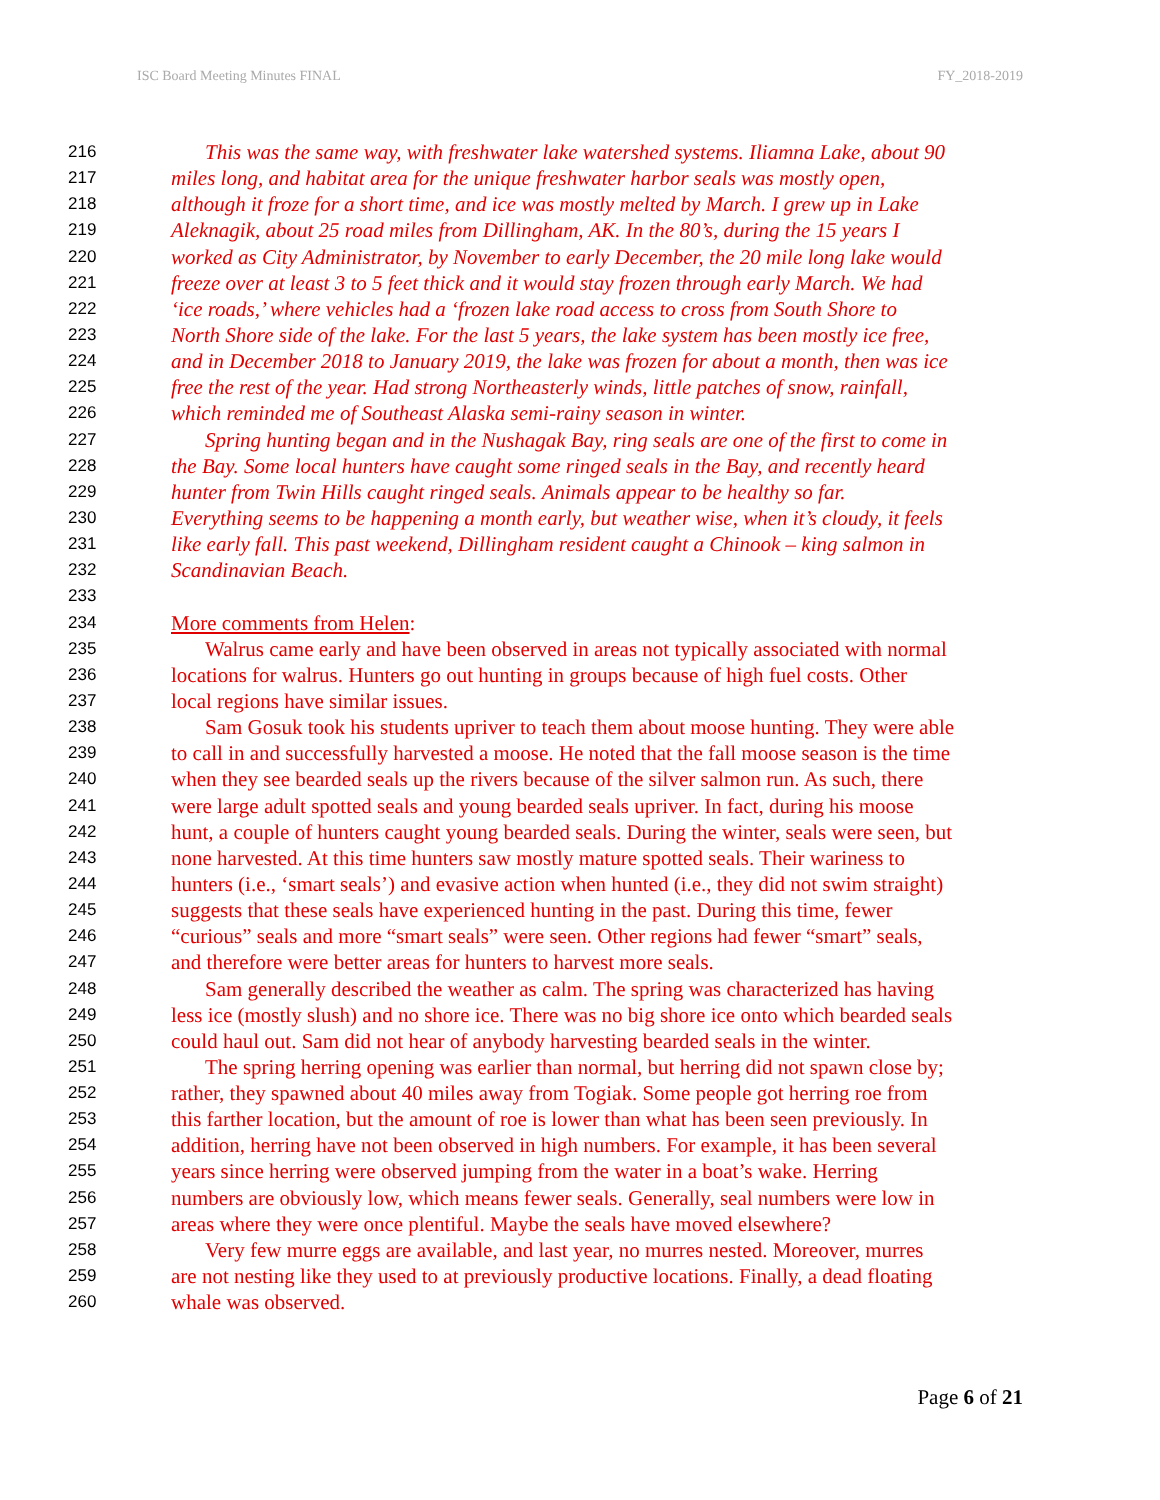ISC Board Meeting Minutes FINAL FY_2018-2019
216 This was the same way, with freshwater lake watershed systems. Iliamna Lake, about 90
217 miles long, and habitat area for the unique freshwater harbor seals was mostly open,
218 although it froze for a short time, and ice was mostly melted by March. I grew up in Lake
219 Aleknagik, about 25 road miles from Dillingham, AK. In the 80’s, during the 15 years I
220 worked as City Administrator, by November to early December, the 20 mile long lake would
221 freeze over at least 3 to 5 feet thick and it would stay frozen through early March. We had
222 ‘ice roads,’ where vehicles had a ‘frozen lake road access to cross from South Shore to
223 North Shore side of the lake. For the last 5 years, the lake system has been mostly ice free,
224 and in December 2018 to January 2019, the lake was frozen for about a month, then was ice
225 free the rest of the year. Had strong Northeasterly winds, little patches of snow, rainfall,
226 which reminded me of Southeast Alaska semi-rainy season in winter.
227 Spring hunting began and in the Nushagak Bay, ring seals are one of the first to come in
228 the Bay. Some local hunters have caught some ringed seals in the Bay, and recently heard
229 hunter from Twin Hills caught ringed seals. Animals appear to be healthy so far.
230 Everything seems to be happening a month early, but weather wise, when it’s cloudy, it feels
231 like early fall. This past weekend, Dillingham resident caught a Chinook – king salmon in
232 Scandinavian Beach.
233
234 More comments from Helen:
235 Walrus came early and have been observed in areas not typically associated with normal
236 locations for walrus. Hunters go out hunting in groups because of high fuel costs. Other
237 local regions have similar issues.
238 Sam Gosuk took his students upriver to teach them about moose hunting. They were able
239 to call in and successfully harvested a moose. He noted that the fall moose season is the time
240 when they see bearded seals up the rivers because of the silver salmon run. As such, there
241 were large adult spotted seals and young bearded seals upriver. In fact, during his moose
242 hunt, a couple of hunters caught young bearded seals. During the winter, seals were seen, but
243 none harvested. At this time hunters saw mostly mature spotted seals. Their wariness to
244 hunters (i.e., ‘smart seals’) and evasive action when hunted (i.e., they did not swim straight)
245 suggests that these seals have experienced hunting in the past. During this time, fewer
246 “curious” seals and more “smart seals” were seen. Other regions had fewer “smart” seals,
247 and therefore were better areas for hunters to harvest more seals.
248 Sam generally described the weather as calm. The spring was characterized has having
249 less ice (mostly slush) and no shore ice. There was no big shore ice onto which bearded seals
250 could haul out. Sam did not hear of anybody harvesting bearded seals in the winter.
251 The spring herring opening was earlier than normal, but herring did not spawn close by;
252 rather, they spawned about 40 miles away from Togiak. Some people got herring roe from
253 this farther location, but the amount of roe is lower than what has been seen previously. In
254 addition, herring have not been observed in high numbers. For example, it has been several
255 years since herring were observed jumping from the water in a boat’s wake. Herring
256 numbers are obviously low, which means fewer seals. Generally, seal numbers were low in
257 areas where they were once plentiful. Maybe the seals have moved elsewhere?
258 Very few murre eggs are available, and last year, no murres nested. Moreover, murres
259 are not nesting like they used to at previously productive locations. Finally, a dead floating
260 whale was observed.
Page 6 of 21